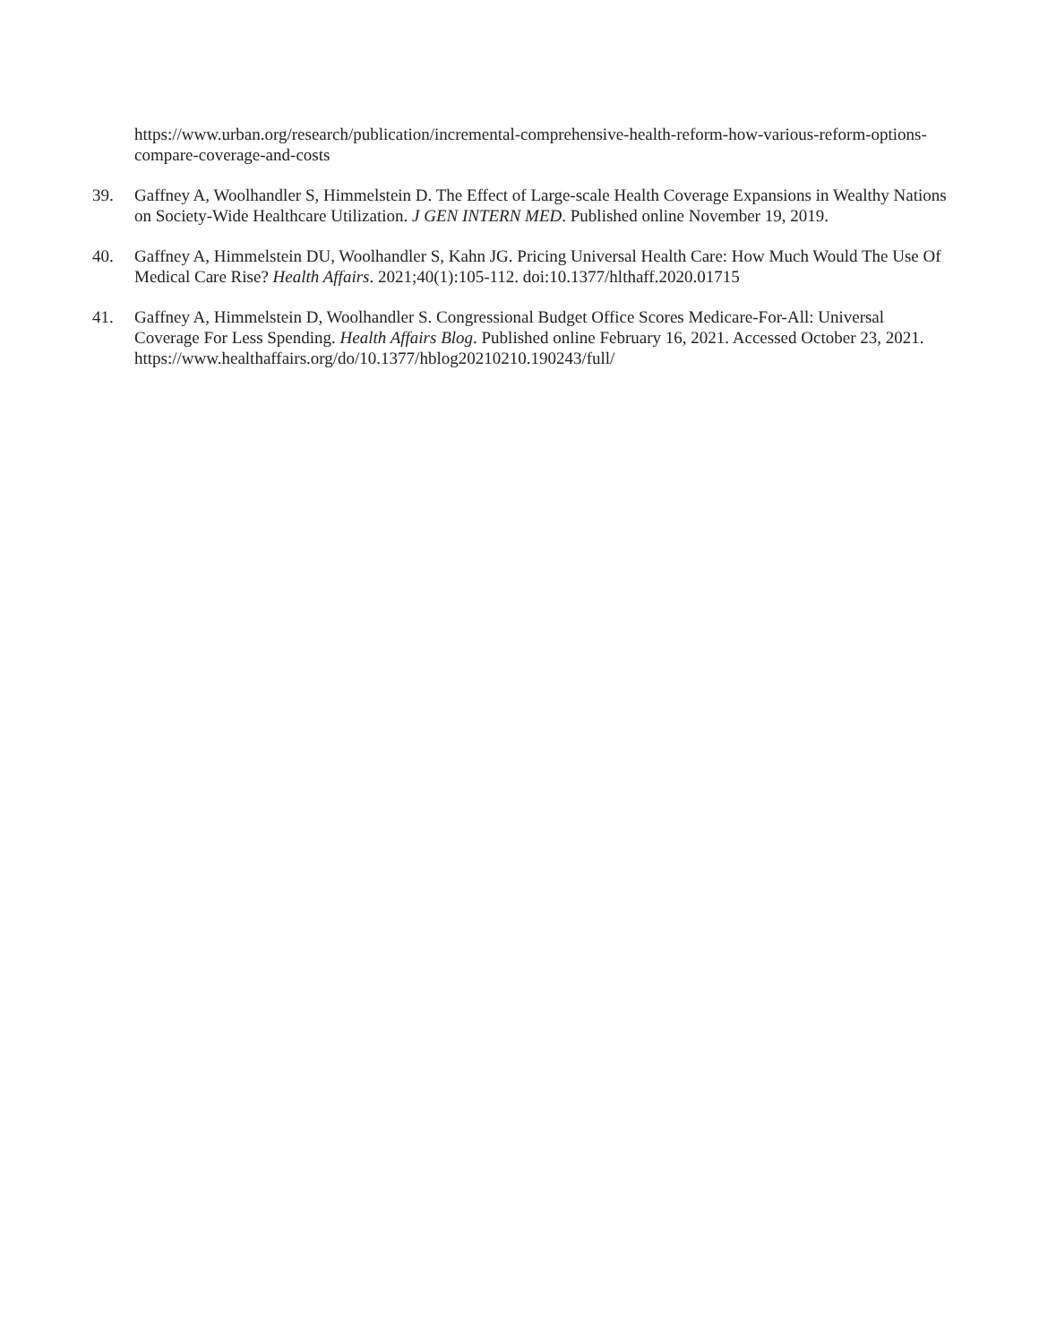https://www.urban.org/research/publication/incremental-comprehensive-health-reform-how-various-reform-options-compare-coverage-and-costs
39. Gaffney A, Woolhandler S, Himmelstein D. The Effect of Large-scale Health Coverage Expansions in Wealthy Nations on Society-Wide Healthcare Utilization. J GEN INTERN MED. Published online November 19, 2019.
40. Gaffney A, Himmelstein DU, Woolhandler S, Kahn JG. Pricing Universal Health Care: How Much Would The Use Of Medical Care Rise? Health Affairs. 2021;40(1):105-112. doi:10.1377/hlthaff.2020.01715
41. Gaffney A, Himmelstein D, Woolhandler S. Congressional Budget Office Scores Medicare-For-All: Universal Coverage For Less Spending. Health Affairs Blog. Published online February 16, 2021. Accessed October 23, 2021. https://www.healthaffairs.org/do/10.1377/hblog20210210.190243/full/